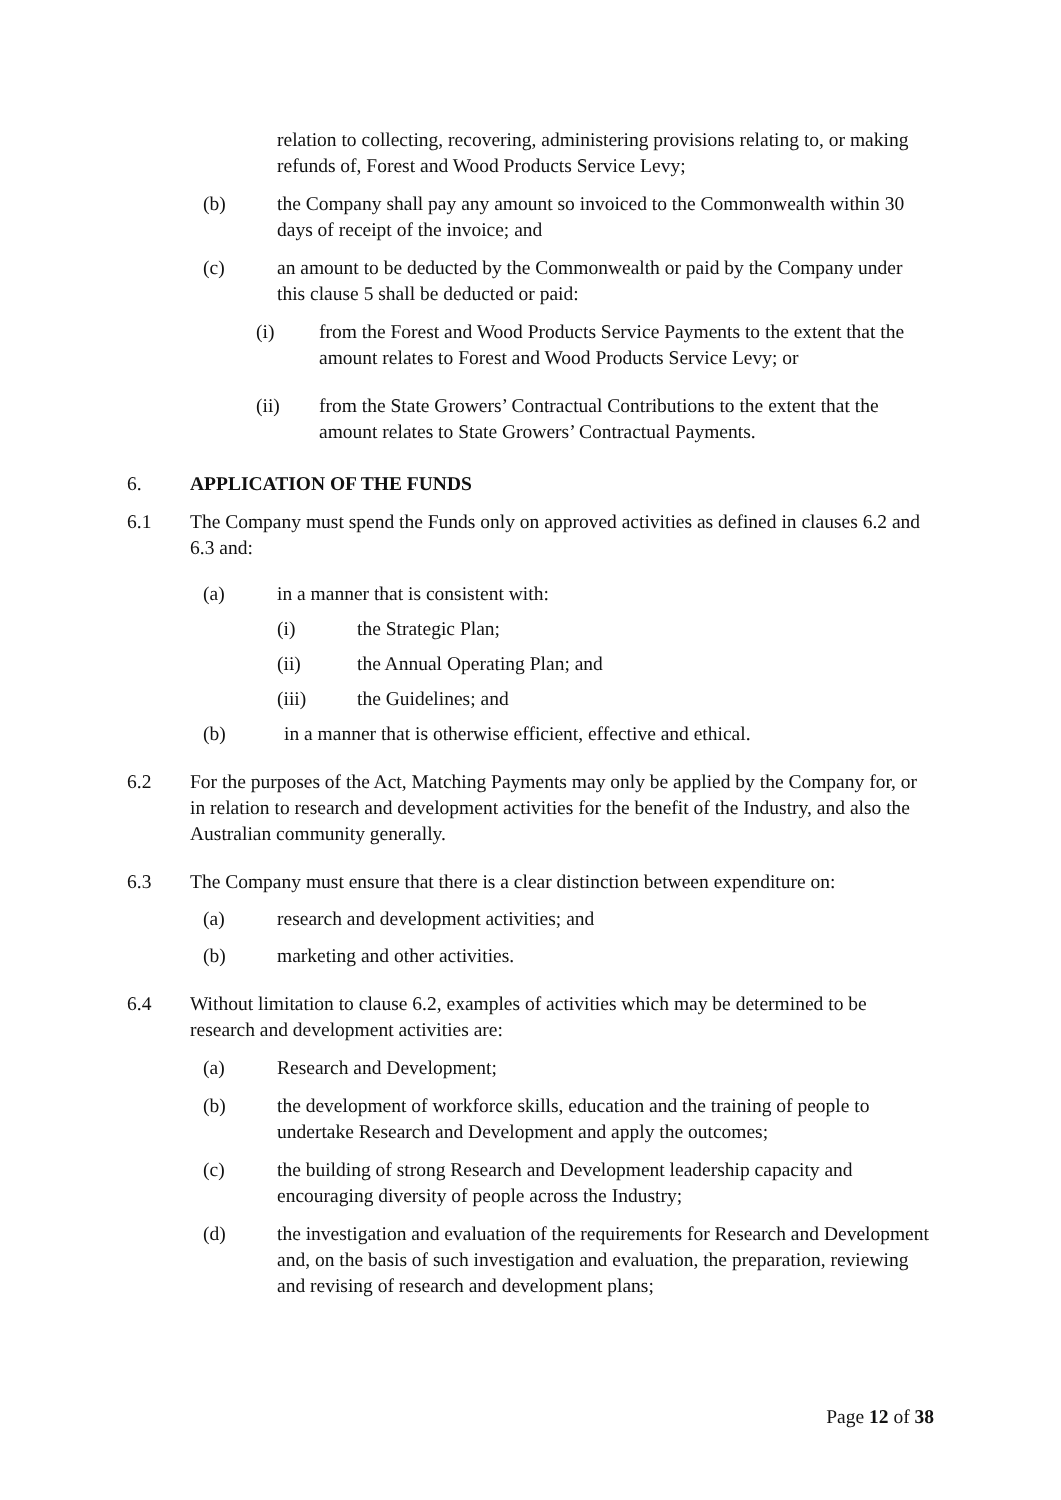relation to collecting, recovering, administering provisions relating to, or making refunds of, Forest and Wood Products Service Levy;
(b) the Company shall pay any amount so invoiced to the Commonwealth within 30 days of receipt of the invoice; and
(c) an amount to be deducted by the Commonwealth or paid by the Company under this clause 5 shall be deducted or paid:
(i) from the Forest and Wood Products Service Payments to the extent that the amount relates to Forest and Wood Products Service Levy; or
(ii) from the State Growers’ Contractual Contributions to the extent that the amount relates to State Growers’ Contractual Payments.
6. APPLICATION OF THE FUNDS
6.1 The Company must spend the Funds only on approved activities as defined in clauses 6.2 and 6.3 and:
(a) in a manner that is consistent with:
(i) the Strategic Plan;
(ii) the Annual Operating Plan; and
(iii) the Guidelines; and
(b) in a manner that is otherwise efficient, effective and ethical.
6.2 For the purposes of the Act, Matching Payments may only be applied by the Company for, or in relation to research and development activities for the benefit of the Industry, and also the Australian community generally.
6.3 The Company must ensure that there is a clear distinction between expenditure on:
(a) research and development activities; and
(b) marketing and other activities.
6.4 Without limitation to clause 6.2, examples of activities which may be determined to be research and development activities are:
(a) Research and Development;
(b) the development of workforce skills, education and the training of people to undertake Research and Development and apply the outcomes;
(c) the building of strong Research and Development leadership capacity and encouraging diversity of people across the Industry;
(d) the investigation and evaluation of the requirements for Research and Development and, on the basis of such investigation and evaluation, the preparation, reviewing and revising of research and development plans;
Page 12 of 38